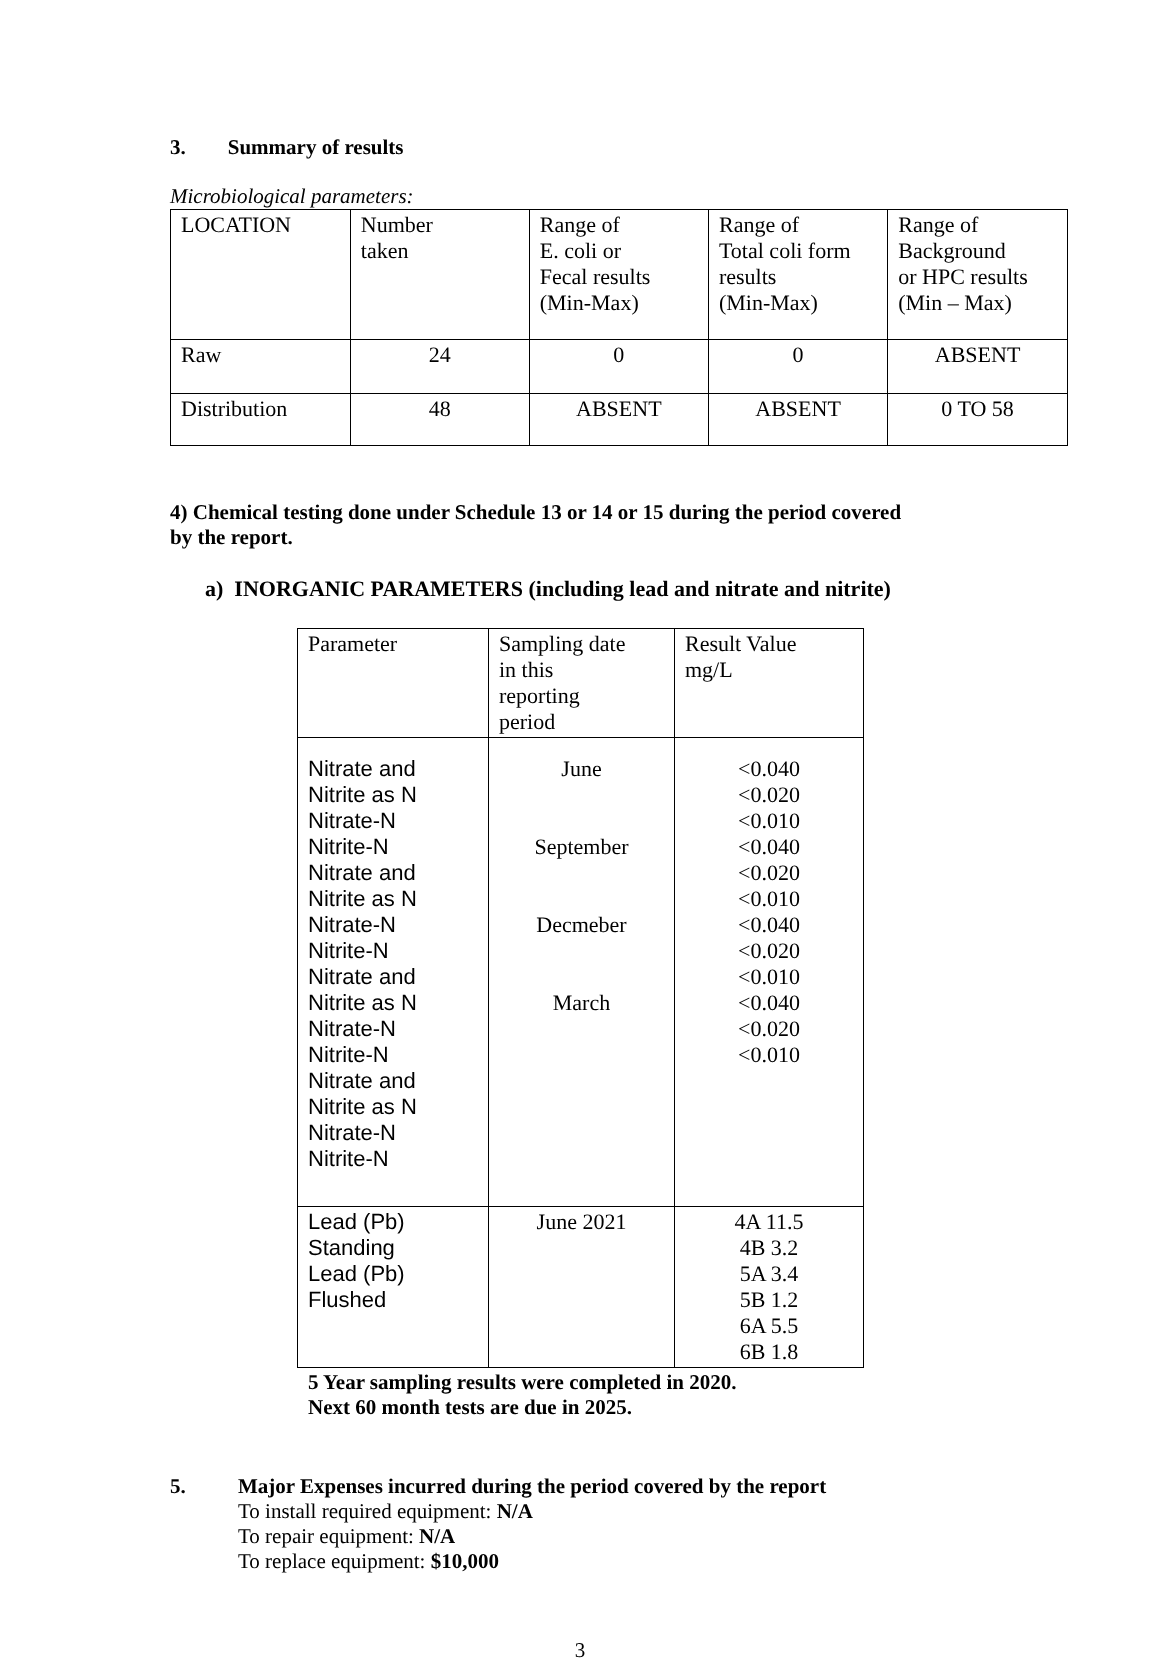3. Summary of results
Microbiological parameters:
| LOCATION | Number taken | Range of E. coli or Fecal results (Min-Max) | Range of Total coli form results (Min-Max) | Range of Background or HPC results (Min – Max) |
| Raw | 24 | 0 | 0 | ABSENT |
| Distribution | 48 | ABSENT | ABSENT | 0 TO 58 |
4) Chemical testing done under Schedule 13 or 14 or 15 during the period covered
by the report.
a) INORGANIC PARAMETERS (including lead and nitrate and nitrite)
| Parameter | Sampling date in this reporting period | Result Value mg/L |
| Nitrate and Nitrite as N Nitrate-N Nitrite-N Nitrate and Nitrite as N Nitrate-N Nitrite-N Nitrate and Nitrite as N Nitrate-N Nitrite-N Nitrate and Nitrite as N Nitrate-N Nitrite-N | June September Decmeber March | <0.040 <0.020 <0.010 <0.040 <0.020 <0.010 <0.040 <0.020 <0.010 <0.040 <0.020 <0.010 |
| Lead (Pb) Standing Lead (Pb) Flushed | June 2021 | 4A 11.5 4B 3.2 5A 3.4 5B 1.2 6A 5.5 6B 1.8 |
5 Year sampling results were completed in 2020.
Next 60 month tests are due in 2025.
5. Major Expenses incurred during the period covered by the report
To install required equipment: N/A
To repair equipment: N/A
To replace equipment: $10,000
3